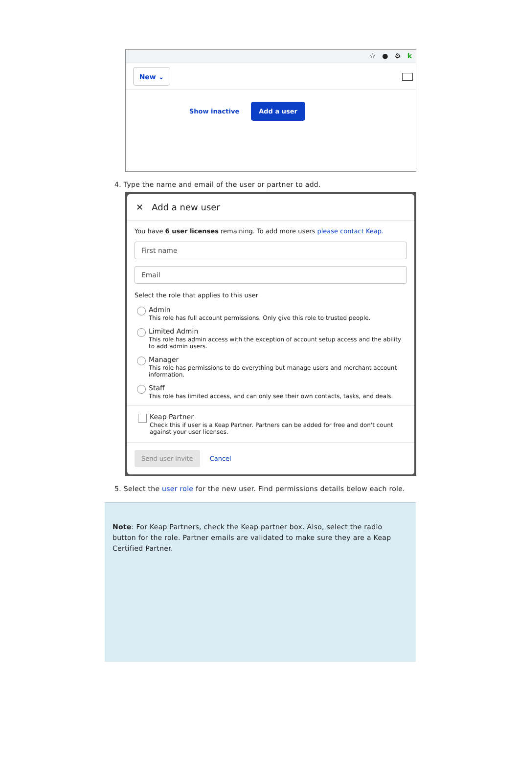☆ ● ⚙ k
New ⌄
Show inactive
Add a user
4. Type the name and email of the user or partner to add.
✕ Add a new user
You have 6 user licenses remaining. To add more users please contact Keap.
First name
Email
Select the role that applies to this user
Admin
This role has full account permissions. Only give this role to trusted people.
Limited Admin
This role has admin access with the exception of account setup access and the ability to add admin users.
Manager
This role has permissions to do everything but manage users and merchant account information.
Staff
This role has limited access, and can only see their own contacts, tasks, and deals.
Keap Partner
Check this if user is a Keap Partner. Partners can be added for free and don't count against your user licenses.
Send user invite Cancel
5. Select the user role for the new user. Find permissions details below each role.
Note: For Keap Partners, check the Keap partner box. Also, select the radio button for the role. Partner emails are validated to make sure they are a Keap Certified Partner.